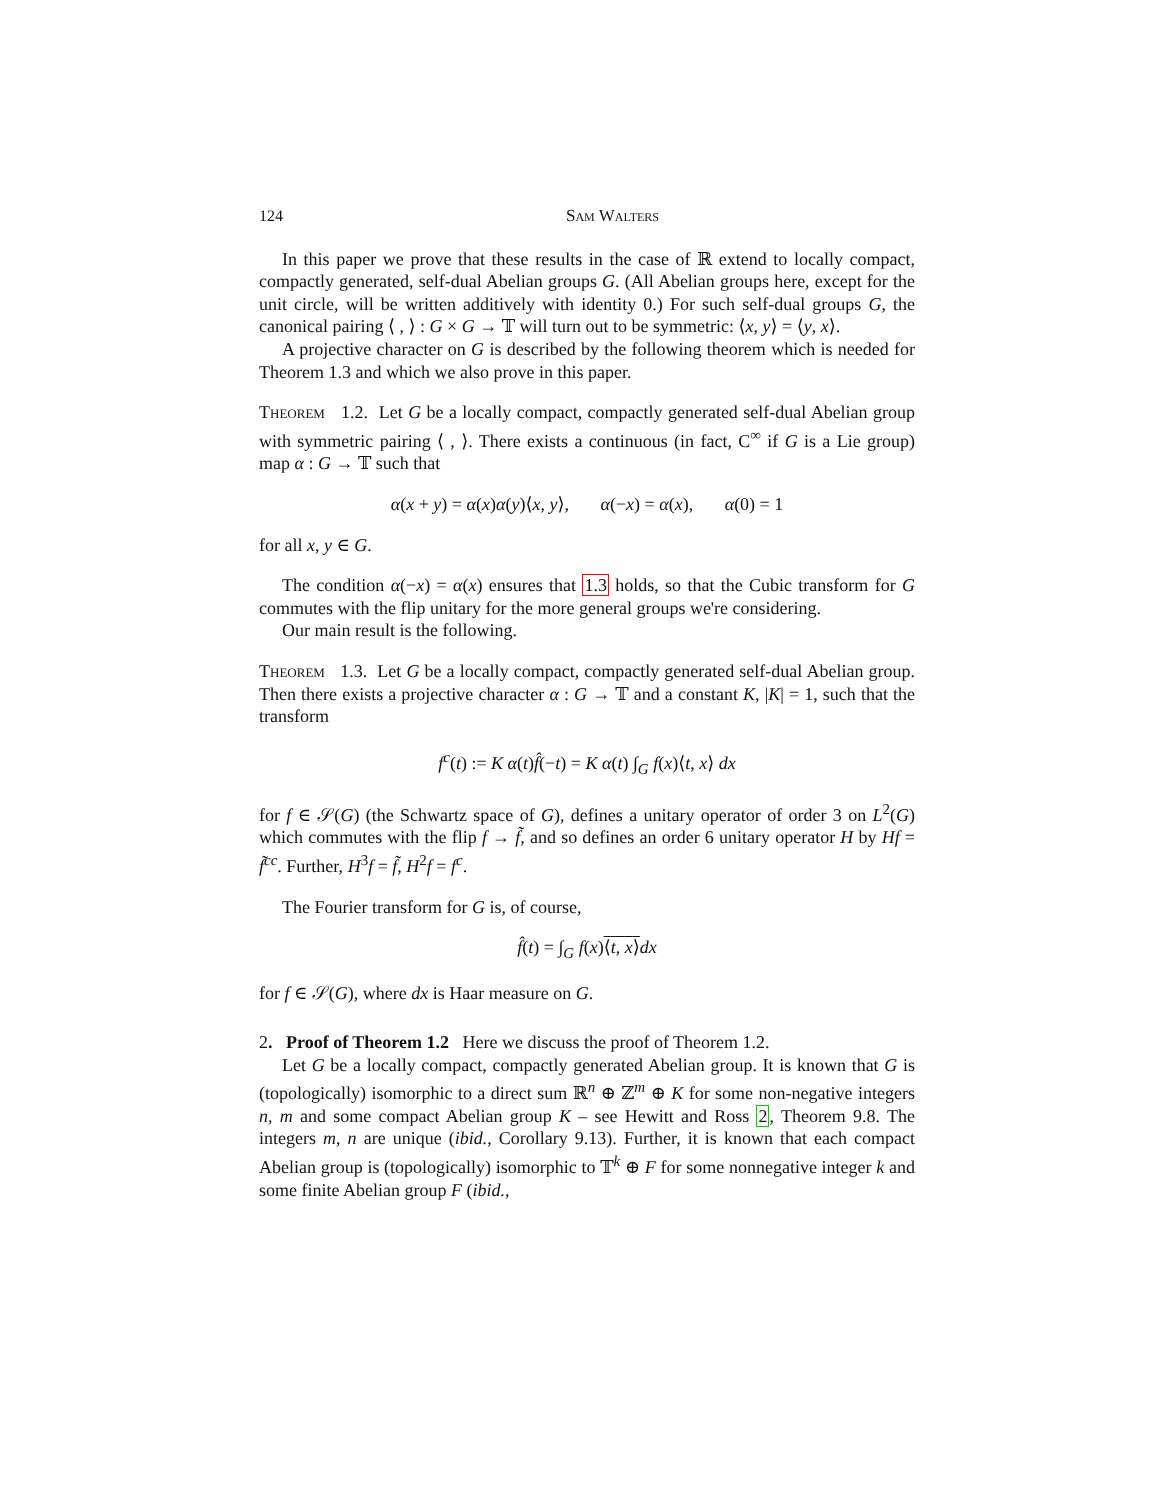124 Sam Walters
In this paper we prove that these results in the case of ℝ extend to locally compact, compactly generated, self-dual Abelian groups G. (All Abelian groups here, except for the unit circle, will be written additively with identity 0.) For such self-dual groups G, the canonical pairing ⟨ , ⟩ : G × G → 𝕋 will turn out to be symmetric: ⟨x, y⟩ = ⟨y, x⟩.
A projective character on G is described by the following theorem which is needed for Theorem 1.3 and which we also prove in this paper.
Theorem 1.2. Let G be a locally compact, compactly generated self-dual Abelian group with symmetric pairing ⟨ , ⟩. There exists a continuous (in fact, C<sup>∞</sup> if G is a Lie group) map α : G → 𝕋 such that
α(x + y) = α(x)α(y)⟨x, y⟩, α(−x) = α(x), α(0) = 1
for all x, y ∈ G.
The condition α(−x) = α(x) ensures that 1.3 holds, so that the Cubic transform for G commutes with the flip unitary for the more general groups we're considering.
Our main result is the following.
Theorem 1.3. Let G be a locally compact, compactly generated self-dual Abelian group. Then there exists a projective character α : G → 𝕋 and a constant K, |K| = 1, such that the transform
f<sup>c</sup>(t) := K α(t)f̂(−t) = K α(t) ∫<sub>G</sub> f(x)⟨t, x⟩ dx
for f ∈ 𝒮(G) (the Schwartz space of G), defines a unitary operator of order 3 on L<sup>2</sup>(G) which commutes with the flip f → f̃, and so defines an order 6 unitary operator H by Hf = f̃<sup>cc</sup>. Further, H<sup>3</sup>f = f̃, H<sup>2</sup>f = f<sup>c</sup>.
The Fourier transform for G is, of course,
f̂(t) = ∫<sub>G</sub> f(x)⟨t, x⟩dx
for f ∈ 𝒮(G), where dx is Haar measure on G.
2. Proof of Theorem 1.2 Here we discuss the proof of Theorem 1.2.
Let G be a locally compact, compactly generated Abelian group. It is known that G is (topologically) isomorphic to a direct sum ℝ<sup>n</sup> ⊕ ℤ<sup>m</sup> ⊕ K for some non-negative integers n, m and some compact Abelian group K – see Hewitt and Ross 2, Theorem 9.8. The integers m, n are unique (ibid., Corollary 9.13). Further, it is known that each compact Abelian group is (topologically) isomorphic to 𝕋<sup>k</sup> ⊕ F for some nonnegative integer k and some finite Abelian group F (ibid.,